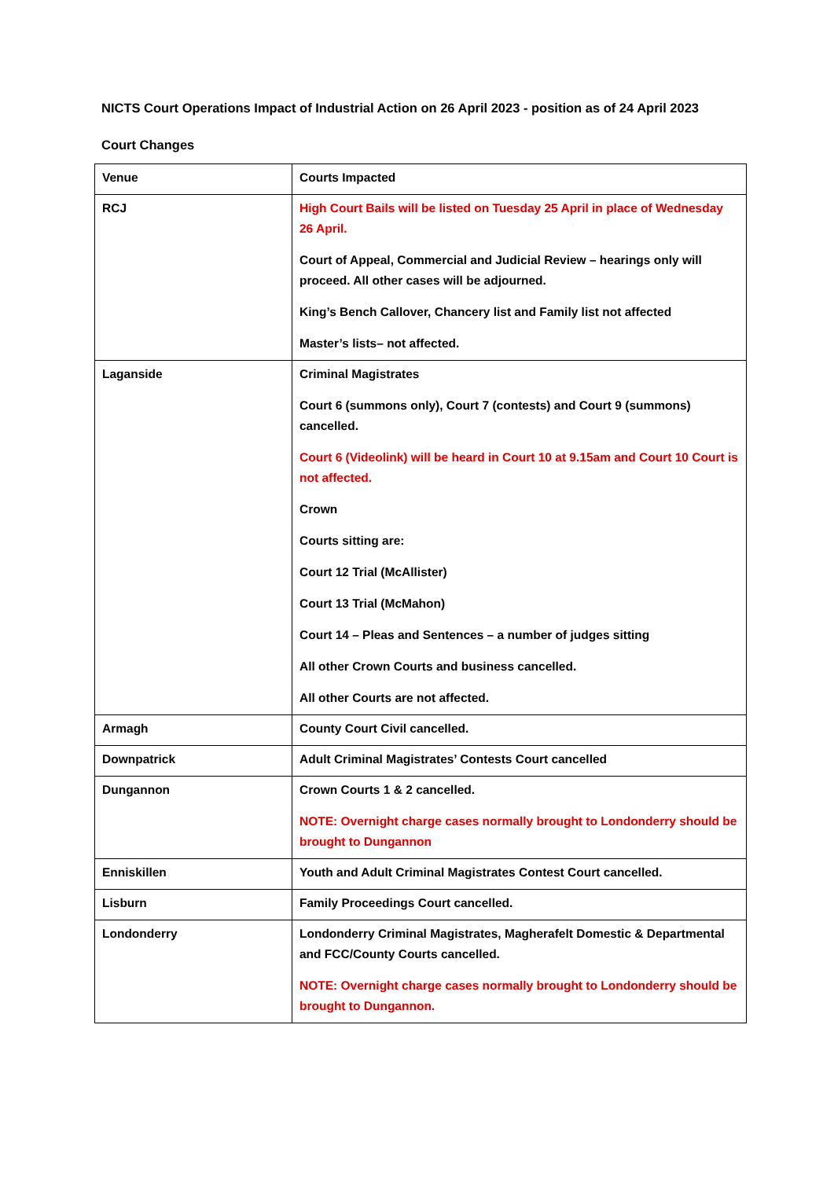NICTS Court Operations Impact of Industrial Action on 26 April 2023 - position as of 24 April 2023
Court Changes
| Venue | Courts Impacted |
| RCJ | High Court Bails will be listed on Tuesday 25 April in place of Wednesday 26 April. Court of Appeal, Commercial and Judicial Review – hearings only will proceed. All other cases will be adjourned. King’s Bench Callover, Chancery list and Family list not affected Master’s lists– not affected. |
| Laganside | Criminal Magistrates Court 6 (summons only), Court 7 (contests) and Court 9 (summons) cancelled. Court 6 (Videolink) will be heard in Court 10 at 9.15am and Court 10 Court is not affected. Crown Courts sitting are: Court 12 Trial (McAllister) Court 13 Trial (McMahon) Court 14 – Pleas and Sentences – a number of judges sitting All other Crown Courts and business cancelled. All other Courts are not affected. |
| Armagh | County Court Civil cancelled. |
| Downpatrick | Adult Criminal Magistrates’ Contests Court cancelled |
| Dungannon | Crown Courts 1 & 2 cancelled. NOTE: Overnight charge cases normally brought to Londonderry should be brought to Dungannon |
| Enniskillen | Youth and Adult Criminal Magistrates Contest Court cancelled. |
| Lisburn | Family Proceedings Court cancelled. |
| Londonderry | Londonderry Criminal Magistrates, Magherafelt Domestic & Departmental and FCC/County Courts cancelled. NOTE: Overnight charge cases normally brought to Londonderry should be brought to Dungannon. |